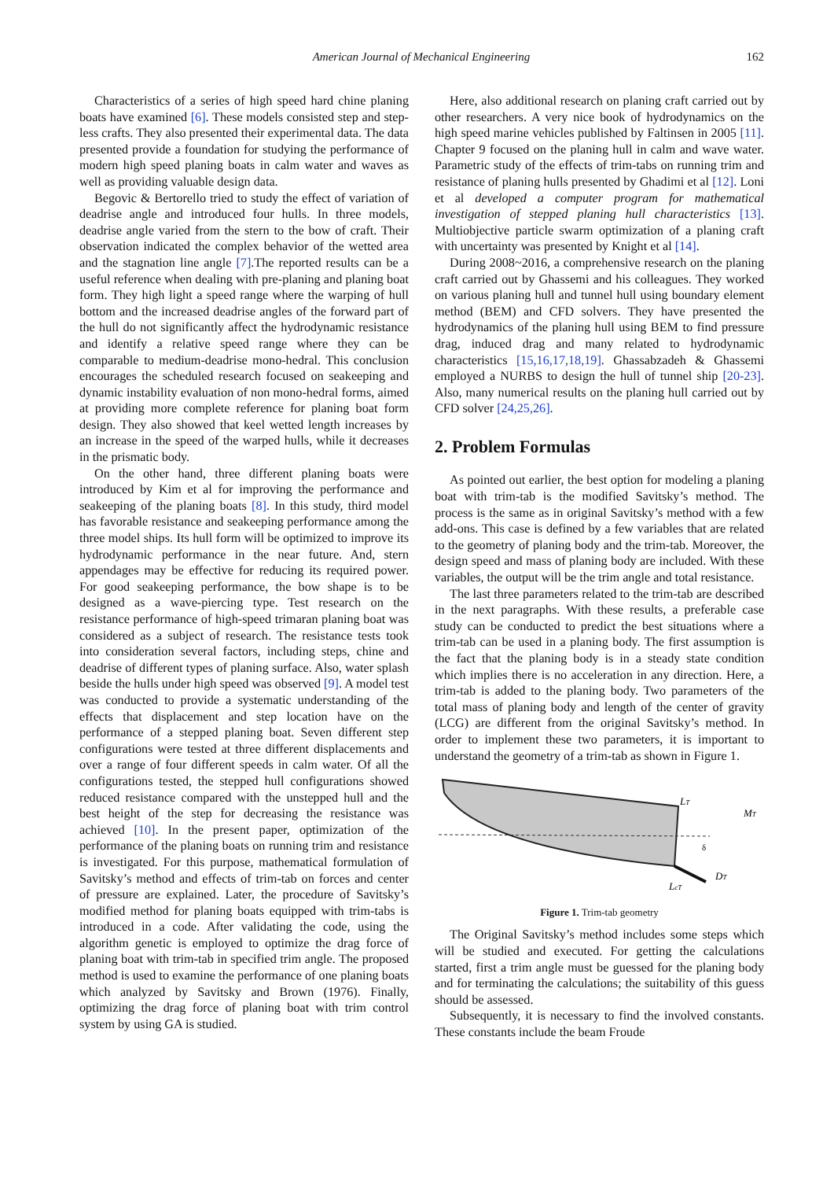American Journal of Mechanical Engineering 162
Characteristics of a series of high speed hard chine planing boats have examined [6]. These models consisted step and step-less crafts. They also presented their experimental data. The data presented provide a foundation for studying the performance of modern high speed planing boats in calm water and waves as well as providing valuable design data.
Begovic & Bertorello tried to study the effect of variation of deadrise angle and introduced four hulls. In three models, deadrise angle varied from the stern to the bow of craft. Their observation indicated the complex behavior of the wetted area and the stagnation line angle [7].The reported results can be a useful reference when dealing with pre-planing and planing boat form. They high light a speed range where the warping of hull bottom and the increased deadrise angles of the forward part of the hull do not significantly affect the hydrodynamic resistance and identify a relative speed range where they can be comparable to medium-deadrise mono-hedral. This conclusion encourages the scheduled research focused on seakeeping and dynamic instability evaluation of non mono-hedral forms, aimed at providing more complete reference for planing boat form design. They also showed that keel wetted length increases by an increase in the speed of the warped hulls, while it decreases in the prismatic body.
On the other hand, three different planing boats were introduced by Kim et al for improving the performance and seakeeping of the planing boats [8]. In this study, third model has favorable resistance and seakeeping performance among the three model ships. Its hull form will be optimized to improve its hydrodynamic performance in the near future. And, stern appendages may be effective for reducing its required power. For good seakeeping performance, the bow shape is to be designed as a wave-piercing type. Test research on the resistance performance of high-speed trimaran planing boat was considered as a subject of research. The resistance tests took into consideration several factors, including steps, chine and deadrise of different types of planing surface. Also, water splash beside the hulls under high speed was observed [9]. A model test was conducted to provide a systematic understanding of the effects that displacement and step location have on the performance of a stepped planing boat. Seven different step configurations were tested at three different displacements and over a range of four different speeds in calm water. Of all the configurations tested, the stepped hull configurations showed reduced resistance compared with the unstepped hull and the best height of the step for decreasing the resistance was achieved [10]. In the present paper, optimization of the performance of the planing boats on running trim and resistance is investigated. For this purpose, mathematical formulation of Savitsky’s method and effects of trim-tab on forces and center of pressure are explained. Later, the procedure of Savitsky’s modified method for planing boats equipped with trim-tabs is introduced in a code. After validating the code, using the algorithm genetic is employed to optimize the drag force of planing boat with trim-tab in specified trim angle. The proposed method is used to examine the performance of one planing boats which analyzed by Savitsky and Brown (1976). Finally, optimizing the drag force of planing boat with trim control system by using GA is studied.
Here, also additional research on planing craft carried out by other researchers. A very nice book of hydrodynamics on the high speed marine vehicles published by Faltinsen in 2005 [11]. Chapter 9 focused on the planing hull in calm and wave water. Parametric study of the effects of trim-tabs on running trim and resistance of planing hulls presented by Ghadimi et al [12]. Loni et al developed a computer program for mathematical investigation of stepped planing hull characteristics [13]. Multiobjective particle swarm optimization of a planing craft with uncertainty was presented by Knight et al [14].
During 2008~2016, a comprehensive research on the planing craft carried out by Ghassemi and his colleagues. They worked on various planing hull and tunnel hull using boundary element method (BEM) and CFD solvers. They have presented the hydrodynamics of the planing hull using BEM to find pressure drag, induced drag and many related to hydrodynamic characteristics [15,16,17,18,19]. Ghassabzadeh & Ghassemi employed a NURBS to design the hull of tunnel ship [20-23]. Also, many numerical results on the planing hull carried out by CFD solver [24,25,26].
2. Problem Formulas
As pointed out earlier, the best option for modeling a planing boat with trim-tab is the modified Savitsky’s method. The process is the same as in original Savitsky’s method with a few add-ons. This case is defined by a few variables that are related to the geometry of planing body and the trim-tab. Moreover, the design speed and mass of planing body are included. With these variables, the output will be the trim angle and total resistance.
The last three parameters related to the trim-tab are described in the next paragraphs. With these results, a preferable case study can be conducted to predict the best situations where a trim-tab can be used in a planing body. The first assumption is the fact that the planing body is in a steady state condition which implies there is no acceleration in any direction. Here, a trim-tab is added to the planing body. Two parameters of the total mass of planing body and length of the center of gravity (LCG) are different from the original Savitsky’s method. In order to implement these two parameters, it is important to understand the geometry of a trim-tab as shown in Figure 1.
LT
MT
DT
δ
LcT
Figure 1. Trim-tab geometry
The Original Savitsky’s method includes some steps which will be studied and executed. For getting the calculations started, first a trim angle must be guessed for the planing body and for terminating the calculations; the suitability of this guess should be assessed.
Subsequently, it is necessary to find the involved constants. These constants include the beam Froude